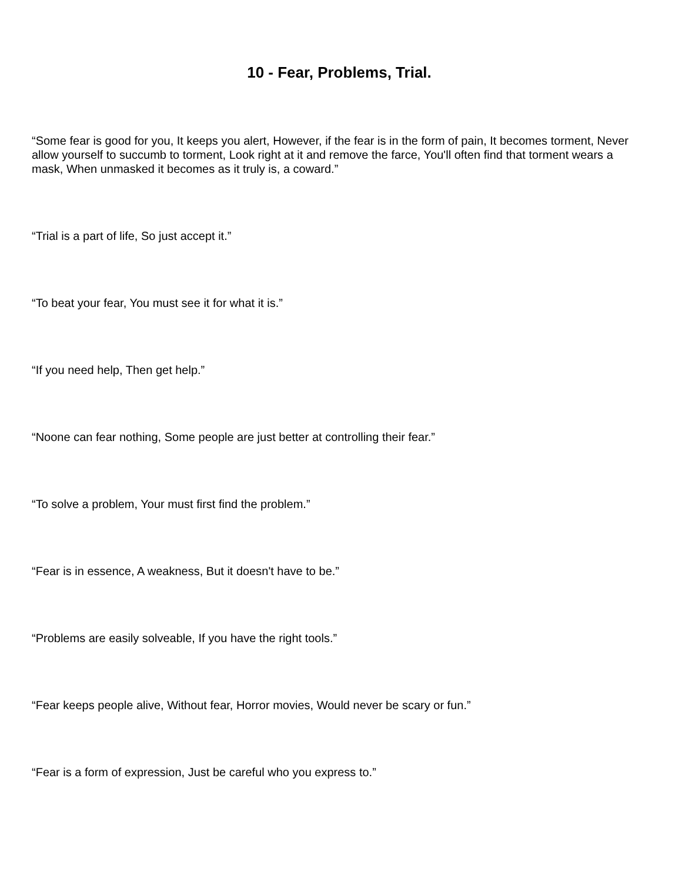10 - Fear, Problems, Trial.
“Some fear is good for you, It keeps you alert, However, if the fear is in the form of pain, It becomes torment, Never allow yourself to succumb to torment, Look right at it and remove the farce, You'll often find that torment wears a mask, When unmasked it becomes as it truly is, a coward.”
“Trial is a part of life, So just accept it.”
“To beat your fear, You must see it for what it is.”
“If you need help, Then get help.”
“Noone can fear nothing, Some people are just better at controlling their fear.”
“To solve a problem, Your must first find the problem.”
“Fear is in essence, A weakness, But it doesn't have to be.”
“Problems are easily solveable, If you have the right tools.”
“Fear keeps people alive, Without fear, Horror movies, Would never be scary or fun.”
“Fear is a form of expression, Just be careful who you express to.”